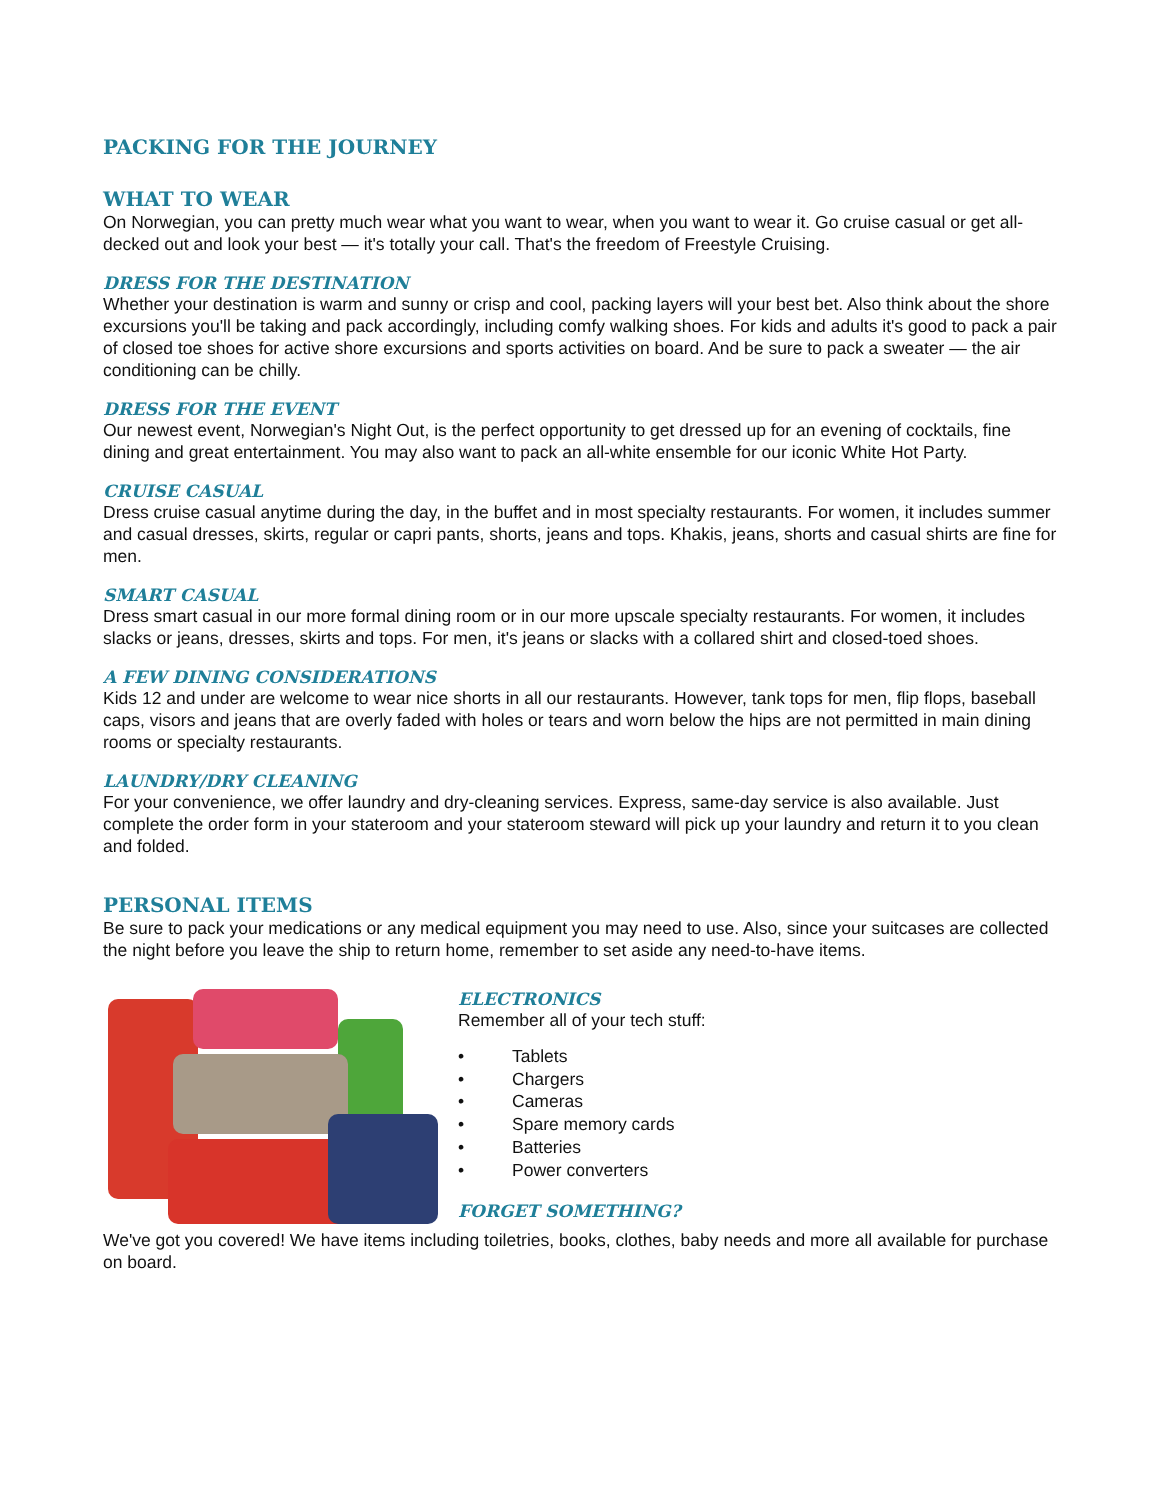PACKING FOR THE JOURNEY
WHAT TO WEAR
On Norwegian, you can pretty much wear what you want to wear, when you want to wear it. Go cruise casual or get all-decked out and look your best — it's totally your call. That's the freedom of Freestyle Cruising.
DRESS FOR THE DESTINATION
Whether your destination is warm and sunny or crisp and cool, packing layers will your best bet. Also think about the shore excursions you'll be taking and pack accordingly, including comfy walking shoes. For kids and adults it's good to pack a pair of closed toe shoes for active shore excursions and sports activities on board. And be sure to pack a sweater — the air conditioning can be chilly.
DRESS FOR THE EVENT
Our newest event, Norwegian's Night Out, is the perfect opportunity to get dressed up for an evening of cocktails, fine dining and great entertainment. You may also want to pack an all-white ensemble for our iconic White Hot Party.
CRUISE CASUAL
Dress cruise casual anytime during the day, in the buffet and in most specialty restaurants. For women, it includes summer and casual dresses, skirts, regular or capri pants, shorts, jeans and tops. Khakis, jeans, shorts and casual shirts are fine for men.
SMART CASUAL
Dress smart casual in our more formal dining room or in our more upscale specialty restaurants. For women, it includes slacks or jeans, dresses, skirts and tops. For men, it's jeans or slacks with a collared shirt and closed-toed shoes.
A FEW DINING CONSIDERATIONS
Kids 12 and under are welcome to wear nice shorts in all our restaurants. However, tank tops for men, flip flops, baseball caps, visors and jeans that are overly faded with holes or tears and worn below the hips are not permitted in main dining rooms or specialty restaurants.
LAUNDRY/DRY CLEANING
For your convenience, we offer laundry and dry-cleaning services. Express, same-day service is also available. Just complete the order form in your stateroom and your stateroom steward will pick up your laundry and return it to you clean and folded.
PERSONAL ITEMS
Be sure to pack your medications or any medical equipment you may need to use. Also, since your suitcases are collected the night before you leave the ship to return home, remember to set aside any need-to-have items.
ELECTRONICS
Remember all of your tech stuff:
• Tablets
• Chargers
• Cameras
• Spare memory cards
• Batteries
• Power converters
FORGET SOMETHING?
We've got you covered! We have items including toiletries, books, clothes, baby needs and more all available for purchase on board.